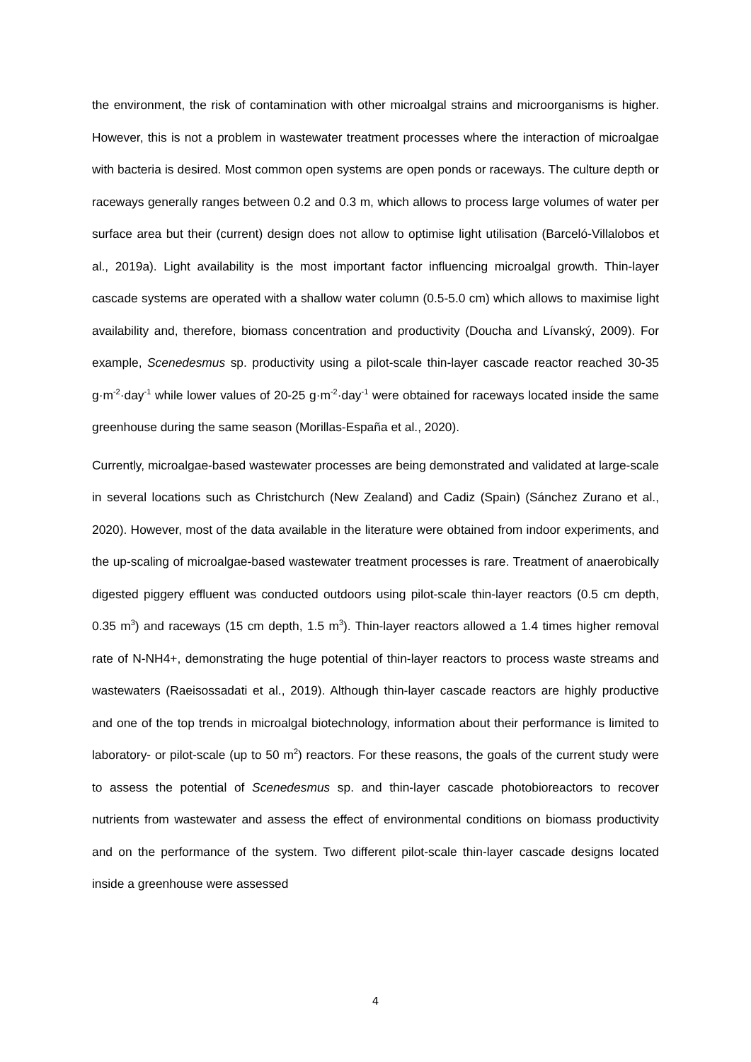the environment, the risk of contamination with other microalgal strains and microorganisms is higher. However, this is not a problem in wastewater treatment processes where the interaction of microalgae with bacteria is desired. Most common open systems are open ponds or raceways. The culture depth or raceways generally ranges between 0.2 and 0.3 m, which allows to process large volumes of water per surface area but their (current) design does not allow to optimise light utilisation (Barceló-Villalobos et al., 2019a). Light availability is the most important factor influencing microalgal growth. Thin-layer cascade systems are operated with a shallow water column (0.5-5.0 cm) which allows to maximise light availability and, therefore, biomass concentration and productivity (Doucha and Lívanský, 2009). For example, Scenedesmus sp. productivity using a pilot-scale thin-layer cascade reactor reached 30-35 g·m<sup>-2</sup>·day<sup>-1</sup> while lower values of 20-25 g·m<sup>-2</sup>·day<sup>-1</sup> were obtained for raceways located inside the same greenhouse during the same season (Morillas-España et al., 2020).
Currently, microalgae-based wastewater processes are being demonstrated and validated at large-scale in several locations such as Christchurch (New Zealand) and Cadiz (Spain) (Sánchez Zurano et al., 2020). However, most of the data available in the literature were obtained from indoor experiments, and the up-scaling of microalgae-based wastewater treatment processes is rare. Treatment of anaerobically digested piggery effluent was conducted outdoors using pilot-scale thin-layer reactors (0.5 cm depth, 0.35 m<sup>3</sup>) and raceways (15 cm depth, 1.5 m<sup>3</sup>). Thin-layer reactors allowed a 1.4 times higher removal rate of N-NH4+, demonstrating the huge potential of thin-layer reactors to process waste streams and wastewaters (Raeisossadati et al., 2019). Although thin-layer cascade reactors are highly productive and one of the top trends in microalgal biotechnology, information about their performance is limited to laboratory- or pilot-scale (up to 50 m<sup>2</sup>) reactors. For these reasons, the goals of the current study were to assess the potential of Scenedesmus sp. and thin-layer cascade photobioreactors to recover nutrients from wastewater and assess the effect of environmental conditions on biomass productivity and on the performance of the system. Two different pilot-scale thin-layer cascade designs located inside a greenhouse were assessed
4